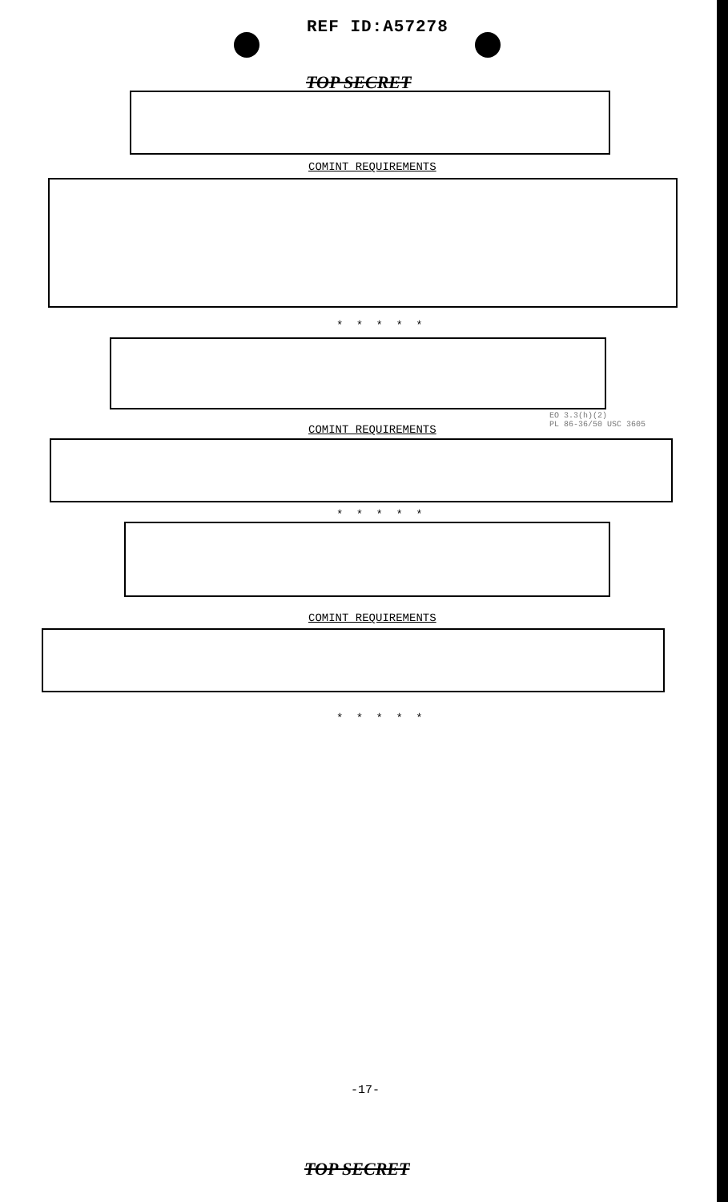REF ID:A57278
TOP SECRET
COMINT REQUIREMENTS
* * * * *
EO 3.3(h)(2)
PL 86-36/50 USC 3605
COMINT REQUIREMENTS
* * * * *
COMINT REQUIREMENTS
* * * * *
-17-
TOP SECRET